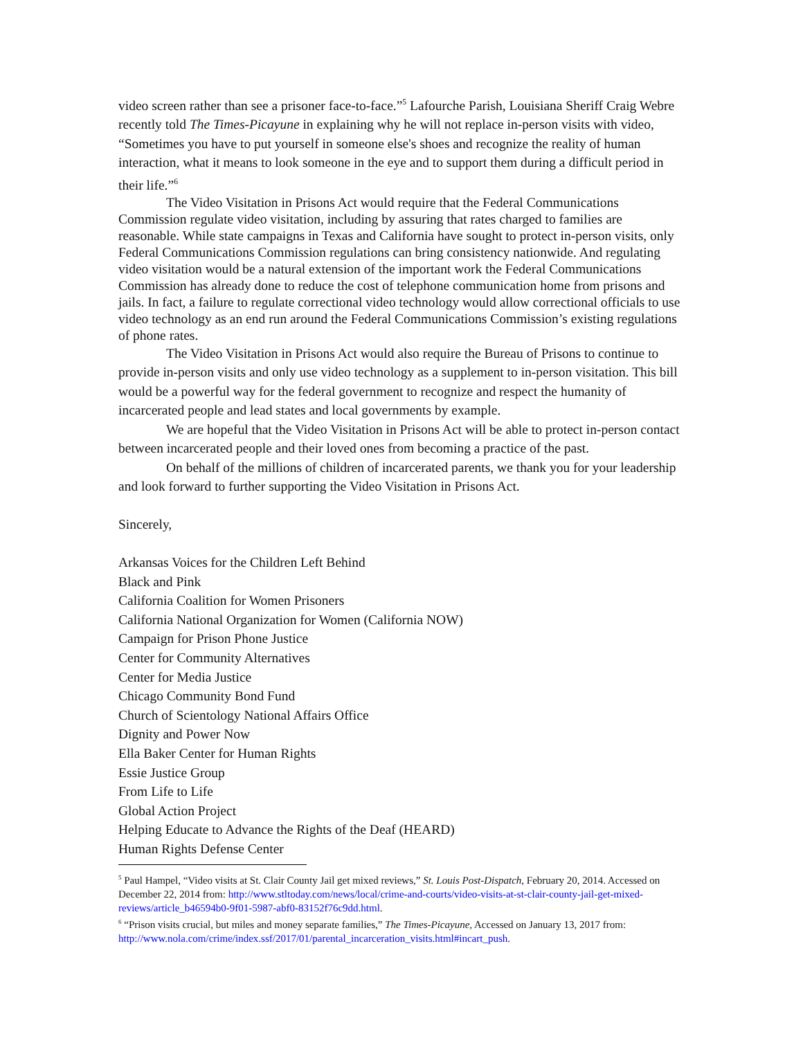video screen rather than see a prisoner face-to-face.”<sup>5</sup> Lafourche Parish, Louisiana Sheriff Craig Webre recently told The Times-Picayune in explaining why he will not replace in-person visits with video, “Sometimes you have to put yourself in someone else's shoes and recognize the reality of human interaction, what it means to look someone in the eye and to support them during a difficult period in their life.”<sup>6</sup>
The Video Visitation in Prisons Act would require that the Federal Communications Commission regulate video visitation, including by assuring that rates charged to families are reasonable. While state campaigns in Texas and California have sought to protect in-person visits, only Federal Communications Commission regulations can bring consistency nationwide. And regulating video visitation would be a natural extension of the important work the Federal Communications Commission has already done to reduce the cost of telephone communication home from prisons and jails. In fact, a failure to regulate correctional video technology would allow correctional officials to use video technology as an end run around the Federal Communications Commission’s existing regulations of phone rates.
The Video Visitation in Prisons Act would also require the Bureau of Prisons to continue to provide in-person visits and only use video technology as a supplement to in-person visitation. This bill would be a powerful way for the federal government to recognize and respect the humanity of incarcerated people and lead states and local governments by example.
We are hopeful that the Video Visitation in Prisons Act will be able to protect in-person contact between incarcerated people and their loved ones from becoming a practice of the past.
On behalf of the millions of children of incarcerated parents, we thank you for your leadership and look forward to further supporting the Video Visitation in Prisons Act.
Sincerely,
Arkansas Voices for the Children Left Behind
Black and Pink
California Coalition for Women Prisoners
California National Organization for Women (California NOW)
Campaign for Prison Phone Justice
Center for Community Alternatives
Center for Media Justice
Chicago Community Bond Fund
Church of Scientology National Affairs Office
Dignity and Power Now
Ella Baker Center for Human Rights
Essie Justice Group
From Life to Life
Global Action Project
Helping Educate to Advance the Rights of the Deaf (HEARD)
Human Rights Defense Center
<sup>5</sup> Paul Hampel, “Video visits at St. Clair County Jail get mixed reviews,” St. Louis Post-Dispatch, February 20, 2014. Accessed on December 22, 2014 from: http://www.stltoday.com/news/local/crime-and-courts/video-visits-at-st-clair-county-jail-get-mixed-reviews/article_b46594b0-9f01-5987-abf0-83152f76c9dd.html.
<sup>6</sup> “Prison visits crucial, but miles and money separate families,” The Times-Picayune, Accessed on January 13, 2017 from: http://www.nola.com/crime/index.ssf/2017/01/parental_incarceration_visits.html#incart_push.